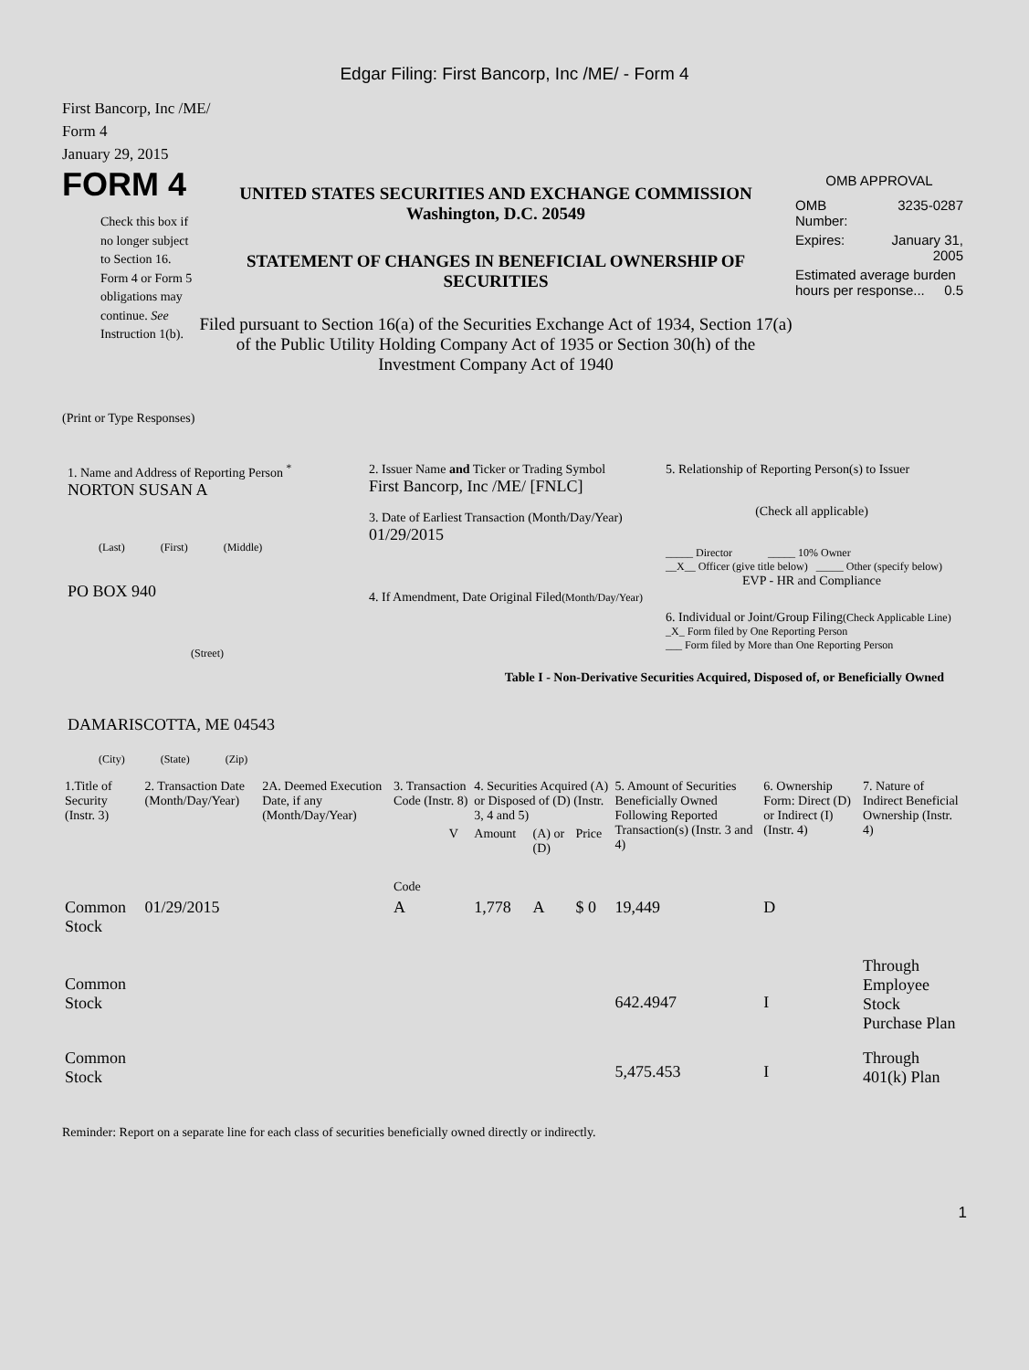Edgar Filing: First Bancorp, Inc /ME/ - Form 4
First Bancorp, Inc /ME/
Form 4
January 29, 2015
FORM 4
Check this box if no longer subject to Section 16. Form 4 or Form 5 obligations may continue. See Instruction 1(b).
UNITED STATES SECURITIES AND EXCHANGE COMMISSION
Washington, D.C. 20549
STATEMENT OF CHANGES IN BENEFICIAL OWNERSHIP OF SECURITIES
Filed pursuant to Section 16(a) of the Securities Exchange Act of 1934, Section 17(a) of the Public Utility Holding Company Act of 1935 or Section 30(h) of the Investment Company Act of 1940
OMB APPROVAL
| OMB Number: | 3235-0287 |
| Expires: | January 31, 2005 |
| Estimated average burden hours per response... 0.5 | |
(Print or Type Responses)
1. Name and Address of Reporting Person <sup>*</sup>
NORTON SUSAN A
(Last) (First) (Middle)
PO BOX 940
(Street)
DAMARISCOTTA, ME 04543
(City) (State) (Zip)
2. Issuer Name and Ticker or Trading Symbol
First Bancorp, Inc /ME/ [FNLC]
3. Date of Earliest Transaction (Month/Day/Year)
01/29/2015
4. If Amendment, Date Original Filed(Month/Day/Year)
5. Relationship of Reporting Person(s) to Issuer
(Check all applicable)
_____ Director _____ 10% Owner
__X__ Officer (give title below) _____ Other (specify below)
EVP - HR and Compliance
6. Individual or Joint/Group Filing(Check Applicable Line)
_X_ Form filed by One Reporting Person
___ Form filed by More than One Reporting Person
Table I - Non-Derivative Securities Acquired, Disposed of, or Beneficially Owned
| 1.Title of Security (Instr. 3) | 2. Transaction Date (Month/Day/Year) | 2A. Deemed Execution Date, if any (Month/Day/Year) | 3. Transaction Code (Instr. 8) | | 4. Securities Acquired (A) or Disposed of (D) (Instr. 3, 4 and 5) | | | 5. Amount of Securities Beneficially Owned Following Reported Transaction(s) (Instr. 3 and 4) | 6. Ownership Form: Direct (D) or Indirect (I) (Instr. 4) | 7. Nature of Indirect Beneficial Ownership (Instr. 4) |
| --- | --- | --- | --- | --- | --- | --- | --- | --- | --- | --- |
| | | | Code | V | Amount | (A) or (D) | Price | | | |
| Common Stock | 01/29/2015 | | A | | 1,778 | A | $ 0 | 19,449 | D | |
| Common Stock | | | | | | | | 642.4947 | I | Through Employee Stock Purchase Plan |
| Common Stock | | | | | | | | 5,475.453 | I | Through 401(k) Plan |
Reminder: Report on a separate line for each class of securities beneficially owned directly or indirectly.
1